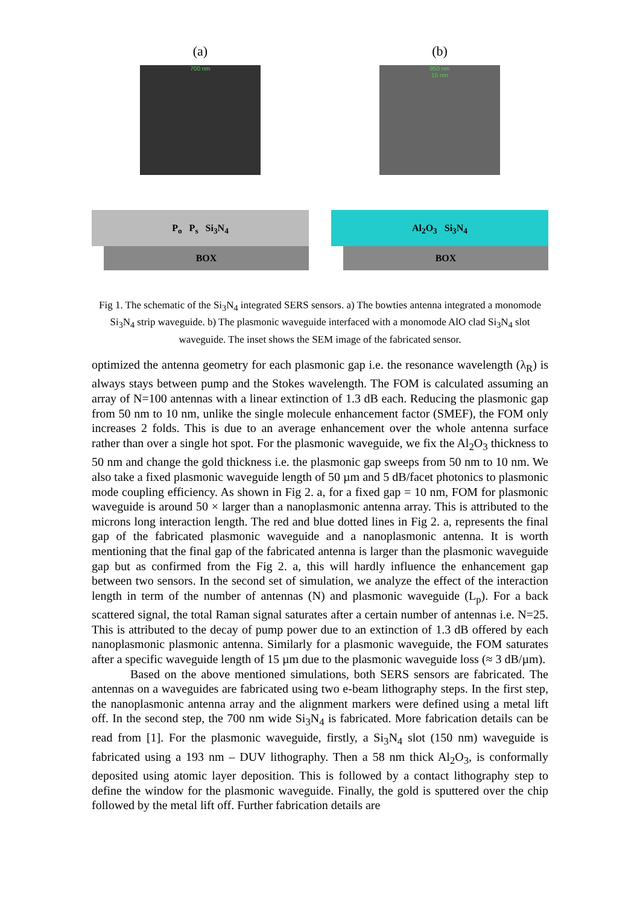(a)
700 nm
P<sub>o</sub> P<sub>s</sub> Si<sub>3</sub>N<sub>4</sub>
BOX
(b)
950 nm
15 nm
Al<sub>2</sub>O<sub>3</sub> Si<sub>3</sub>N<sub>4</sub>
BOX
Fig 1. The schematic of the Si<sub>3</sub>N<sub>4</sub> integrated SERS sensors. a) The bowties antenna integrated a monomode Si<sub>3</sub>N<sub>4</sub> strip waveguide. b) The plasmonic waveguide interfaced with a monomode AlO clad Si<sub>3</sub>N<sub>4</sub> slot waveguide. The inset shows the SEM image of the fabricated sensor.
optimized the antenna geometry for each plasmonic gap i.e. the resonance wavelength (λ<sub>R</sub>) is always stays between pump and the Stokes wavelength. The FOM is calculated assuming an array of N=100 antennas with a linear extinction of 1.3 dB each. Reducing the plasmonic gap from 50 nm to 10 nm, unlike the single molecule enhancement factor (SMEF), the FOM only increases 2 folds. This is due to an average enhancement over the whole antenna surface rather than over a single hot spot. For the plasmonic waveguide, we fix the Al<sub>2</sub>O<sub>3</sub> thickness to 50 nm and change the gold thickness i.e. the plasmonic gap sweeps from 50 nm to 10 nm. We also take a fixed plasmonic waveguide length of 50 µm and 5 dB/facet photonics to plasmonic mode coupling efficiency. As shown in Fig 2. a, for a fixed gap = 10 nm, FOM for plasmonic waveguide is around 50 × larger than a nanoplasmonic antenna array. This is attributed to the microns long interaction length. The red and blue dotted lines in Fig 2. a, represents the final gap of the fabricated plasmonic waveguide and a nanoplasmonic antenna. It is worth mentioning that the final gap of the fabricated antenna is larger than the plasmonic waveguide gap but as confirmed from the Fig 2. a, this will hardly influence the enhancement gap between two sensors. In the second set of simulation, we analyze the effect of the interaction length in term of the number of antennas (N) and plasmonic waveguide (L<sub>p</sub>). For a back scattered signal, the total Raman signal saturates after a certain number of antennas i.e. N=25. This is attributed to the decay of pump power due to an extinction of 1.3 dB offered by each nanoplasmonic plasmonic antenna. Similarly for a plasmonic waveguide, the FOM saturates after a specific waveguide length of 15 µm due to the plasmonic waveguide loss (≈ 3 dB/µm).
Based on the above mentioned simulations, both SERS sensors are fabricated. The antennas on a waveguides are fabricated using two e-beam lithography steps. In the first step, the nanoplasmonic antenna array and the alignment markers were defined using a metal lift off. In the second step, the 700 nm wide Si<sub>3</sub>N<sub>4</sub> is fabricated. More fabrication details can be read from [1]. For the plasmonic waveguide, firstly, a Si<sub>3</sub>N<sub>4</sub> slot (150 nm) waveguide is fabricated using a 193 nm – DUV lithography. Then a 58 nm thick Al<sub>2</sub>O<sub>3</sub>, is conformally deposited using atomic layer deposition. This is followed by a contact lithography step to define the window for the plasmonic waveguide. Finally, the gold is sputtered over the chip followed by the metal lift off. Further fabrication details are